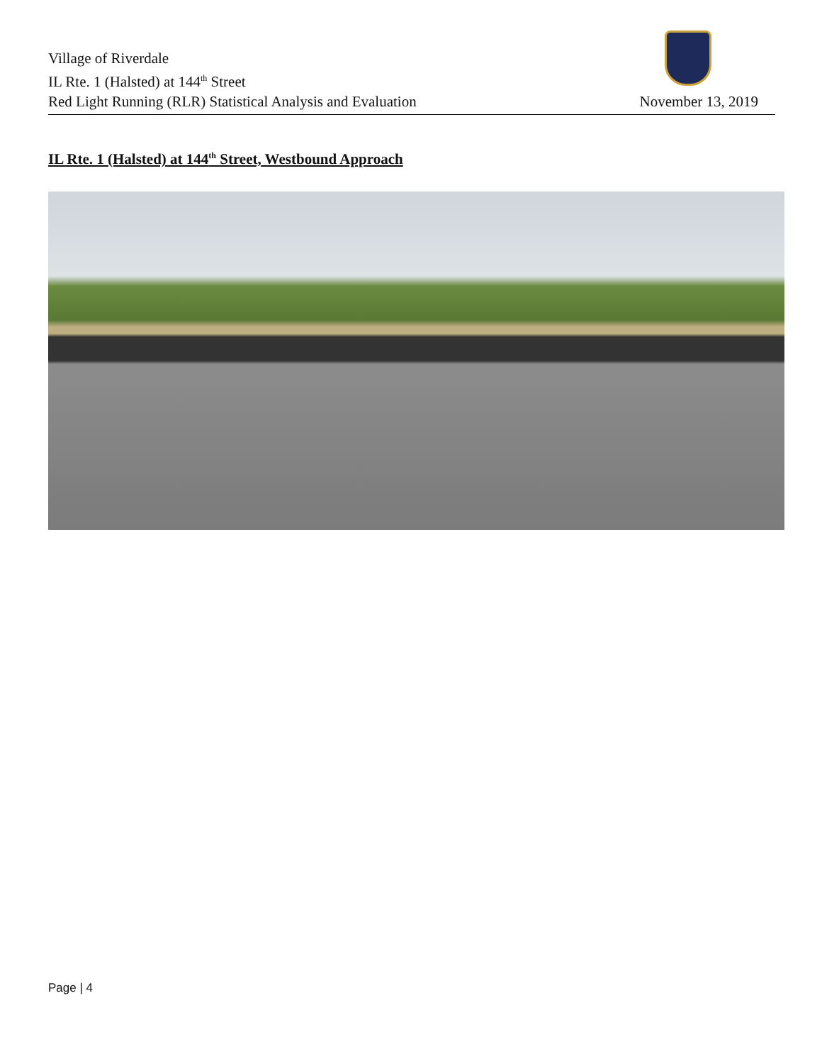Village of Riverdale
IL Rte. 1 (Halsted) at 144<sup>th</sup> Street
Red Light Running (RLR) Statistical Analysis and Evaluation November 13, 2019
IL Rte. 1 (Halsted) at 144<sup>th</sup> Street, Westbound Approach
Page | 4